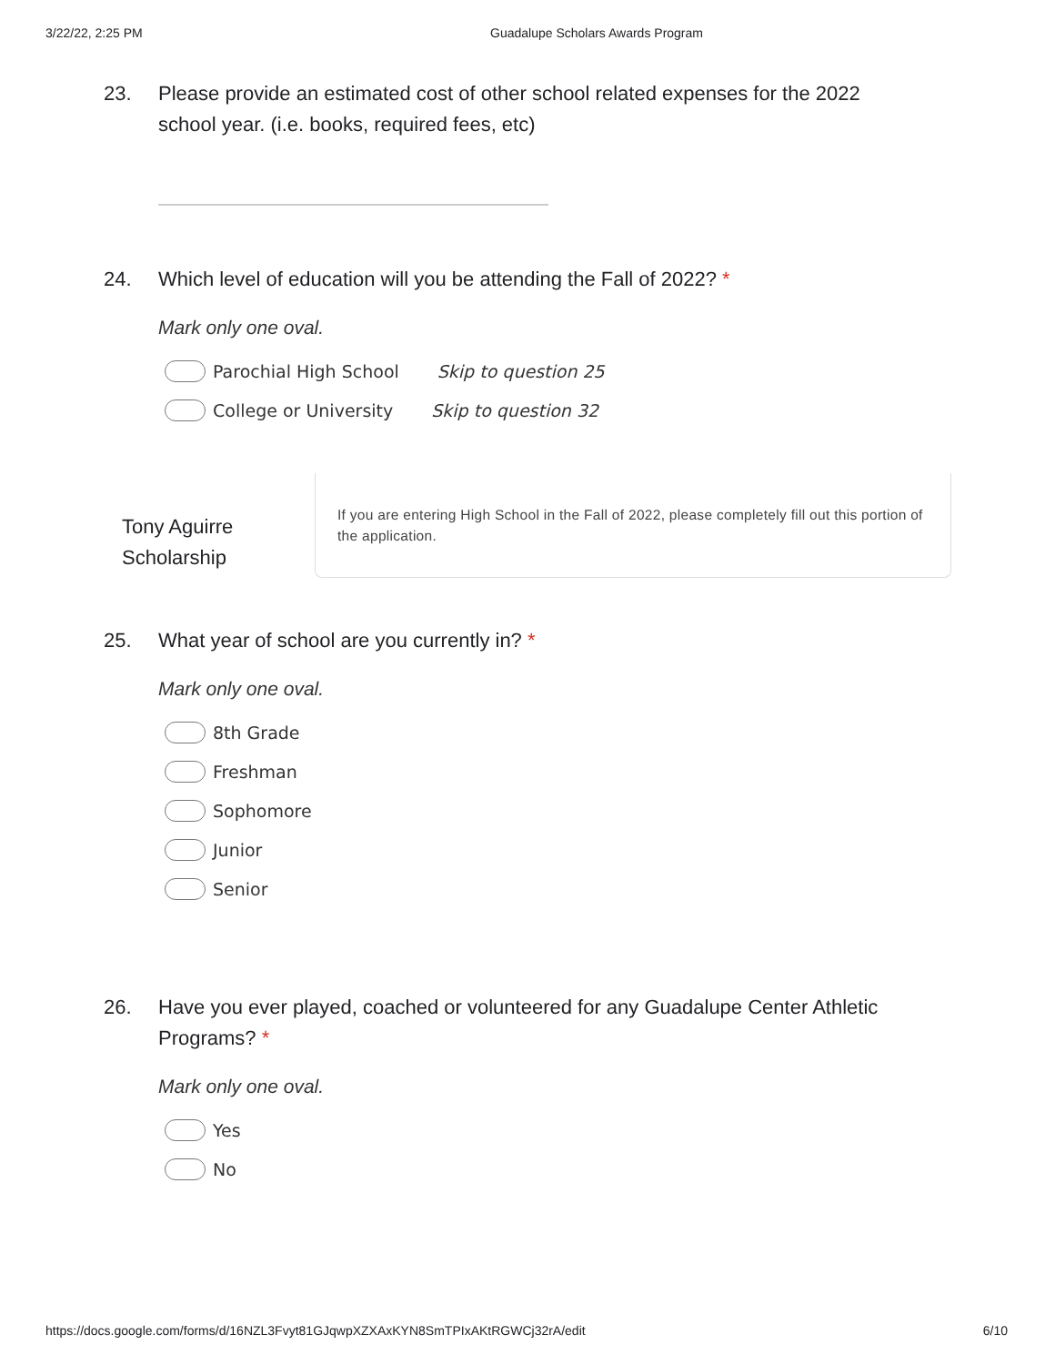3/22/22, 2:25 PM Guadalupe Scholars Awards Program
23. Please provide an estimated cost of other school related expenses for the 2022 school year. (i.e. books, required fees, etc)
24. Which level of education will you be attending the Fall of 2022? *
Mark only one oval.
Parochial High School Skip to question 25
College or University Skip to question 32
Tony Aguirre Scholarship
If you are entering High School in the Fall of 2022, please completely fill out this portion of the application.
25. What year of school are you currently in? *
Mark only one oval.
8th Grade
Freshman
Sophomore
Junior
Senior
26. Have you ever played, coached or volunteered for any Guadalupe Center Athletic Programs? *
Mark only one oval.
Yes
No
https://docs.google.com/forms/d/16NZL3Fvyt81GJqwpXZXAxKYN8SmTPIxAKtRGWCj32rA/edit 6/10